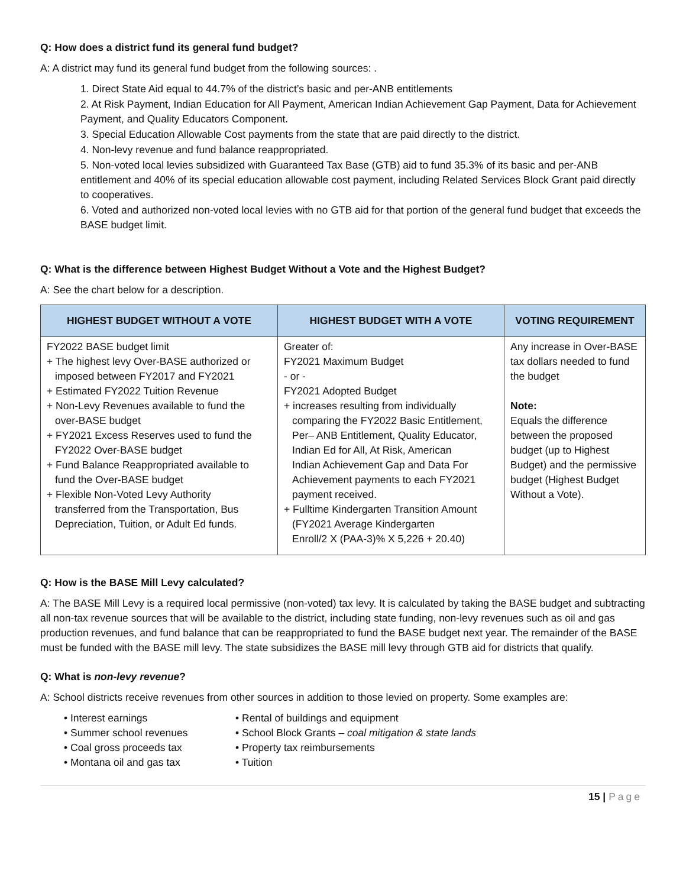Q: How does a district fund its general fund budget?
A: A district may fund its general fund budget from the following sources: .
1. Direct State Aid equal to 44.7% of the district’s basic and per-ANB entitlements
2. At Risk Payment, Indian Education for All Payment, American Indian Achievement Gap Payment, Data for Achievement Payment, and Quality Educators Component.
3. Special Education Allowable Cost payments from the state that are paid directly to the district.
4. Non-levy revenue and fund balance reappropriated.
5. Non-voted local levies subsidized with Guaranteed Tax Base (GTB) aid to fund 35.3% of its basic and per-ANB entitlement and 40% of its special education allowable cost payment, including Related Services Block Grant paid directly to cooperatives.
6. Voted and authorized non-voted local levies with no GTB aid for that portion of the general fund budget that exceeds the BASE budget limit.
Q: What is the difference between Highest Budget Without a Vote and the Highest Budget?
A: See the chart below for a description.
| HIGHEST BUDGET WITHOUT A VOTE | HIGHEST BUDGET WITH A VOTE | VOTING REQUIREMENT |
| --- | --- | --- |
| FY2022 BASE budget limit + The highest levy Over-BASE authorized or imposed between FY2017 and FY2021 + Estimated FY2022 Tuition Revenue + Non-Levy Revenues available to fund the over-BASE budget + FY2021 Excess Reserves used to fund the FY2022 Over-BASE budget + Fund Balance Reappropriated available to fund the Over-BASE budget + Flexible Non-Voted Levy Authority transferred from the Transportation, Bus Depreciation, Tuition, or Adult Ed funds. | Greater of: FY2021 Maximum Budget - or - FY2021 Adopted Budget + increases resulting from individually comparing the FY2022 Basic Entitlement, Per– ANB Entitlement, Quality Educator, Indian Ed for All, At Risk, American Indian Achievement Gap and Data For Achievement payments to each FY2021 payment received. + Fulltime Kindergarten Transition Amount (FY2021 Average Kindergarten Enroll/2 X (PAA-3)% X 5,226 + 20.40) | Any increase in Over-BASE tax dollars needed to fund the budget Note: Equals the difference between the proposed budget (up to Highest Budget) and the permissive budget (Highest Budget Without a Vote). |
Q: How is the BASE Mill Levy calculated?
A: The BASE Mill Levy is a required local permissive (non-voted) tax levy. It is calculated by taking the BASE budget and subtracting all non-tax revenue sources that will be available to the district, including state funding, non-levy revenues such as oil and gas production revenues, and fund balance that can be reappropriated to fund the BASE budget next year. The remainder of the BASE must be funded with the BASE mill levy. The state subsidizes the BASE mill levy through GTB aid for districts that qualify.
Q: What is non-levy revenue?
A: School districts receive revenues from other sources in addition to those levied on property. Some examples are:
• Interest earnings
• Summer school revenues
• Coal gross proceeds tax
• Montana oil and gas tax
• Rental of buildings and equipment
• School Block Grants – coal mitigation & state lands
• Property tax reimbursements
• Tuition
15 | Page